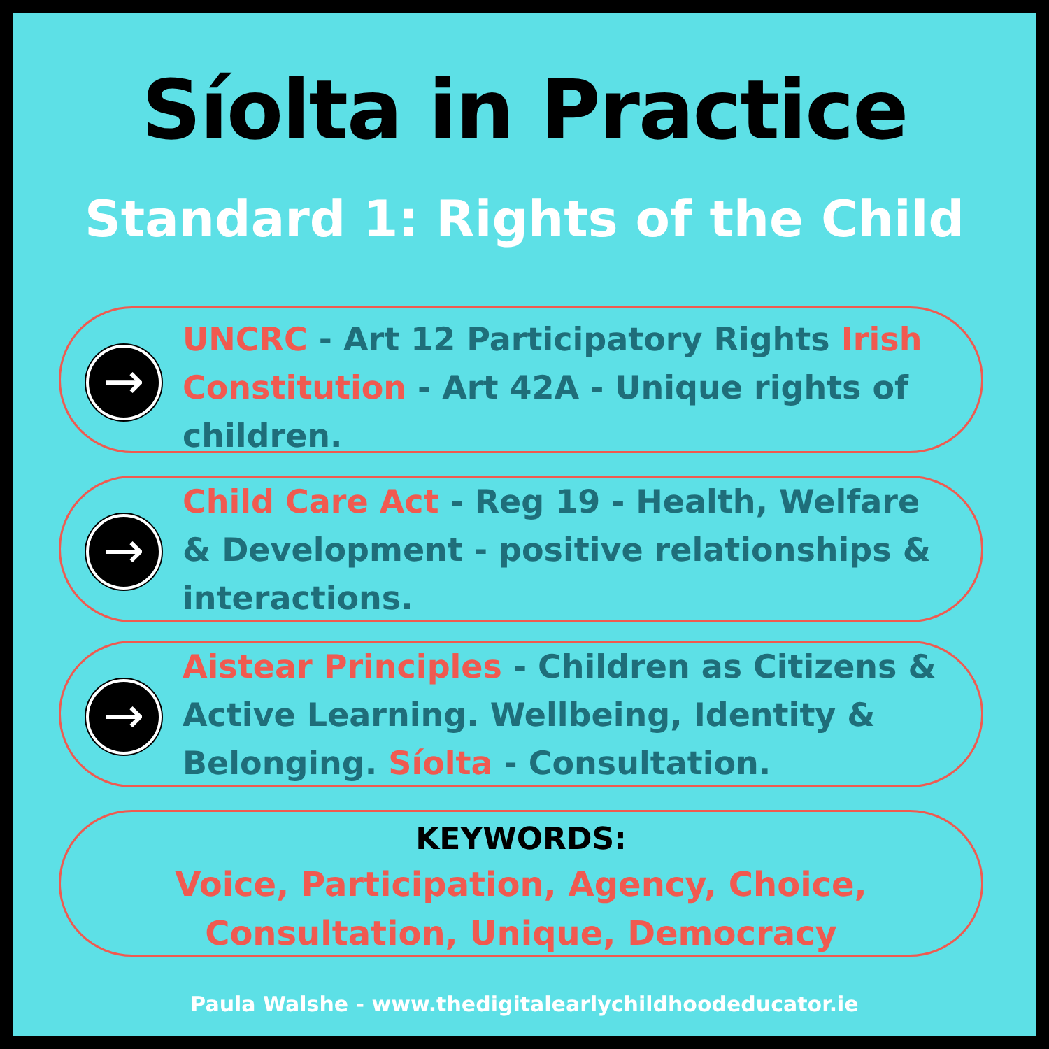Síolta in Practice
Standard 1: Rights of the Child
→
UNCRC - Art 12 Participatory Rights Irish Constitution - Art 42A - Unique rights of children.
→
Child Care Act - Reg 19 - Health, Welfare & Development - positive relationships & interactions.
→
Aistear Principles - Children as Citizens & Active Learning. Wellbeing, Identity & Belonging. Síolta - Consultation.
KEYWORDS:
Voice, Participation, Agency, Choice,
Consultation, Unique, Democracy
Paula Walshe - www.thedigitalearlychildhoodeducator.ie